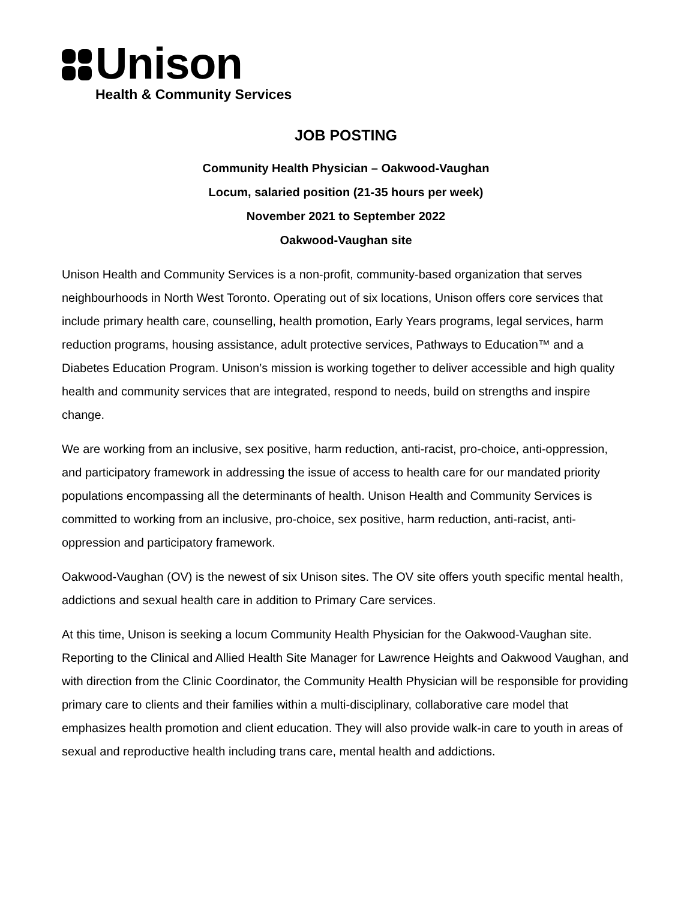Unison
Health & Community Services
JOB POSTING
Community Health Physician – Oakwood-Vaughan
Locum, salaried position (21-35 hours per week)
November 2021 to September 2022
Oakwood-Vaughan site
Unison Health and Community Services is a non-profit, community-based organization that serves neighbourhoods in North West Toronto. Operating out of six locations, Unison offers core services that include primary health care, counselling, health promotion, Early Years programs, legal services, harm reduction programs, housing assistance, adult protective services, Pathways to Education™ and a Diabetes Education Program. Unison’s mission is working together to deliver accessible and high quality health and community services that are integrated, respond to needs, build on strengths and inspire change.
We are working from an inclusive, sex positive, harm reduction, anti-racist, pro-choice, anti-oppression, and participatory framework in addressing the issue of access to health care for our mandated priority populations encompassing all the determinants of health. Unison Health and Community Services is committed to working from an inclusive, pro-choice, sex positive, harm reduction, anti-racist, anti-oppression and participatory framework.
Oakwood-Vaughan (OV) is the newest of six Unison sites. The OV site offers youth specific mental health, addictions and sexual health care in addition to Primary Care services.
At this time, Unison is seeking a locum Community Health Physician for the Oakwood-Vaughan site. Reporting to the Clinical and Allied Health Site Manager for Lawrence Heights and Oakwood Vaughan, and with direction from the Clinic Coordinator, the Community Health Physician will be responsible for providing primary care to clients and their families within a multi-disciplinary, collaborative care model that emphasizes health promotion and client education. They will also provide walk-in care to youth in areas of sexual and reproductive health including trans care, mental health and addictions.